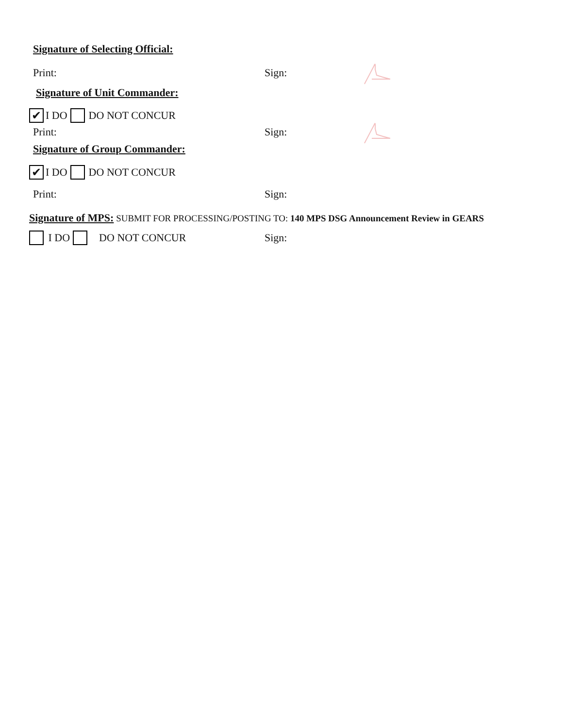Signature of Selecting Official:
Print: Sign:
Signature of Unit Commander:
✔ I DO DO NOT CONCUR
Print: Sign:
Signature of Group Commander:
✔ I DO DO NOT CONCUR
Print: Sign:
Signature of MPS: SUBMIT FOR PROCESSING/POSTING TO: 140 MPS DSG Announcement Review in GEARS
I DO DO NOT CONCUR Sign: